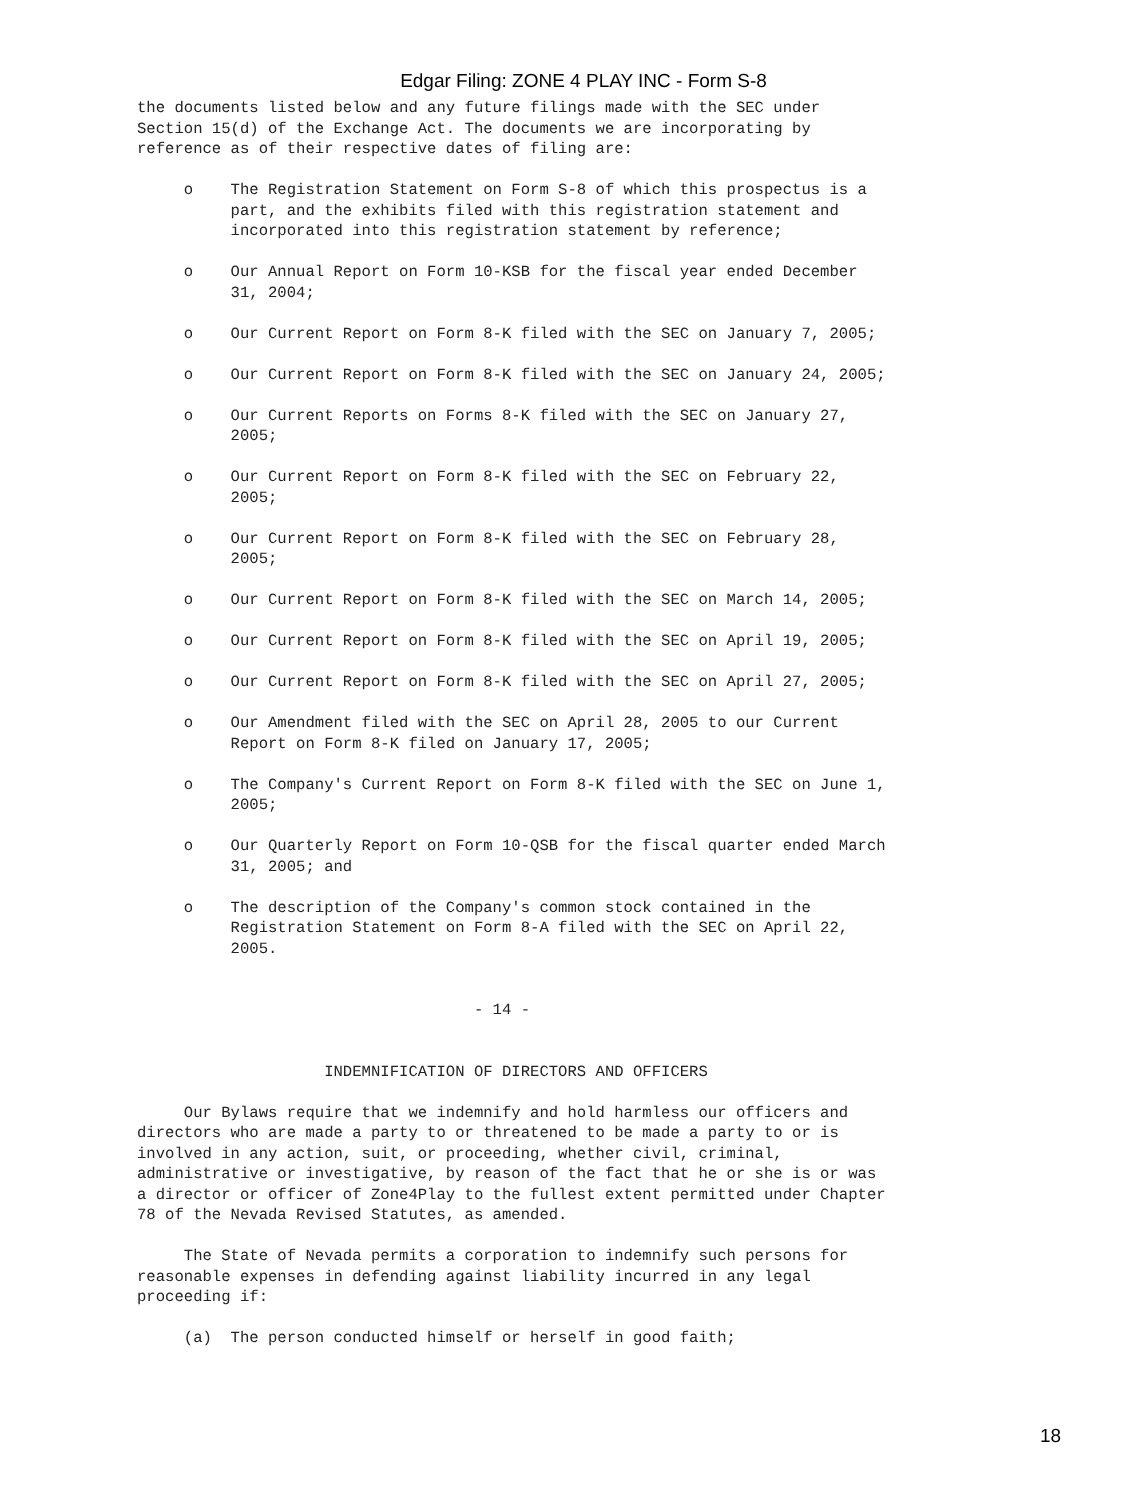Edgar Filing: ZONE 4 PLAY INC - Form S-8
the documents listed below and any future filings made with the SEC under
Section 15(d) of the Exchange Act. The documents we are incorporating by
reference as of their respective dates of filing are:

     o    The Registration Statement on Form S-8 of which this prospectus is a
          part, and the exhibits filed with this registration statement and
          incorporated into this registration statement by reference;

     o    Our Annual Report on Form 10-KSB for the fiscal year ended December
          31, 2004;

     o    Our Current Report on Form 8-K filed with the SEC on January 7, 2005;

     o    Our Current Report on Form 8-K filed with the SEC on January 24, 2005;

     o    Our Current Reports on Forms 8-K filed with the SEC on January 27,
          2005;

     o    Our Current Report on Form 8-K filed with the SEC on February 22,
          2005;

     o    Our Current Report on Form 8-K filed with the SEC on February 28,
          2005;

     o    Our Current Report on Form 8-K filed with the SEC on March 14, 2005;

     o    Our Current Report on Form 8-K filed with the SEC on April 19, 2005;

     o    Our Current Report on Form 8-K filed with the SEC on April 27, 2005;

     o    Our Amendment filed with the SEC on April 28, 2005 to our Current
          Report on Form 8-K filed on January 17, 2005;

     o    The Company's Current Report on Form 8-K filed with the SEC on June 1,
          2005;

     o    Our Quarterly Report on Form 10-QSB for the fiscal quarter ended March
          31, 2005; and

     o    The description of the Company's common stock contained in the
          Registration Statement on Form 8-A filed with the SEC on April 22,
          2005.


                                    - 14 -


                    INDEMNIFICATION OF DIRECTORS AND OFFICERS

     Our Bylaws require that we indemnify and hold harmless our officers and
directors who are made a party to or threatened to be made a party to or is
involved in any action, suit, or proceeding, whether civil, criminal,
administrative or investigative, by reason of the fact that he or she is or was
a director or officer of Zone4Play to the fullest extent permitted under Chapter
78 of the Nevada Revised Statutes, as amended.

     The State of Nevada permits a corporation to indemnify such persons for
reasonable expenses in defending against liability incurred in any legal
proceeding if:

     (a)  The person conducted himself or herself in good faith;
18